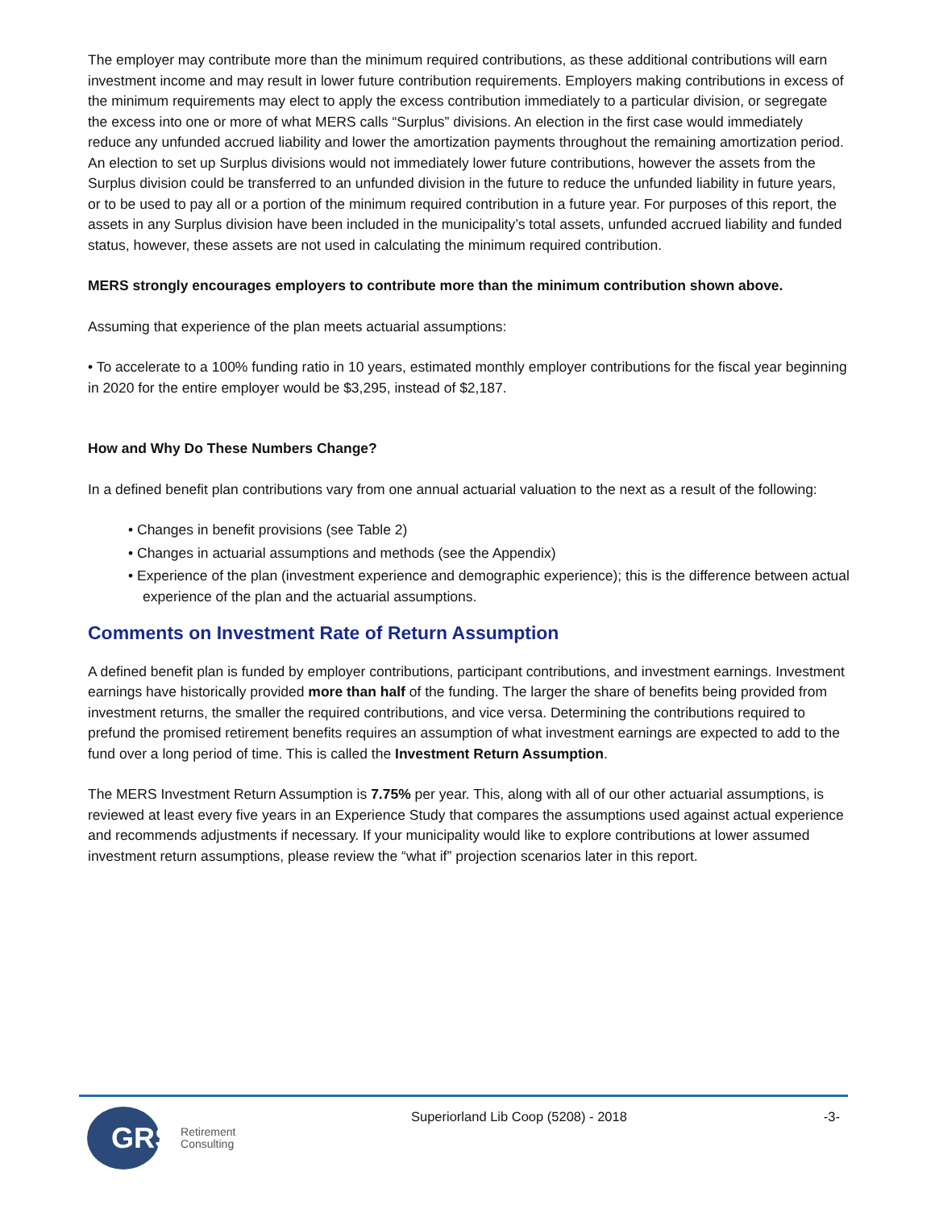The employer may contribute more than the minimum required contributions, as these additional contributions will earn investment income and may result in lower future contribution requirements. Employers making contributions in excess of the minimum requirements may elect to apply the excess contribution immediately to a particular division, or segregate the excess into one or more of what MERS calls “Surplus” divisions. An election in the first case would immediately reduce any unfunded accrued liability and lower the amortization payments throughout the remaining amortization period. An election to set up Surplus divisions would not immediately lower future contributions, however the assets from the Surplus division could be transferred to an unfunded division in the future to reduce the unfunded liability in future years, or to be used to pay all or a portion of the minimum required contribution in a future year. For purposes of this report, the assets in any Surplus division have been included in the municipality’s total assets, unfunded accrued liability and funded status, however, these assets are not used in calculating the minimum required contribution.
MERS strongly encourages employers to contribute more than the minimum contribution shown above.
Assuming that experience of the plan meets actuarial assumptions:
• To accelerate to a 100% funding ratio in 10 years, estimated monthly employer contributions for the fiscal year beginning in 2020 for the entire employer would be $3,295, instead of $2,187.
How and Why Do These Numbers Change?
In a defined benefit plan contributions vary from one annual actuarial valuation to the next as a result of the following:
• Changes in benefit provisions (see Table 2)
• Changes in actuarial assumptions and methods (see the Appendix)
• Experience of the plan (investment experience and demographic experience); this is the difference between actual experience of the plan and the actuarial assumptions.
Comments on Investment Rate of Return Assumption
A defined benefit plan is funded by employer contributions, participant contributions, and investment earnings. Investment earnings have historically provided more than half of the funding. The larger the share of benefits being provided from investment returns, the smaller the required contributions, and vice versa. Determining the contributions required to prefund the promised retirement benefits requires an assumption of what investment earnings are expected to add to the fund over a long period of time. This is called the Investment Return Assumption.
The MERS Investment Return Assumption is 7.75% per year. This, along with all of our other actuarial assumptions, is reviewed at least every five years in an Experience Study that compares the assumptions used against actual experience and recommends adjustments if necessary. If your municipality would like to explore contributions at lower assumed investment return assumptions, please review the “what if” projection scenarios later in this report.
GRS Retirement
Consulting
Superiorland Lib Coop (5208) - 2018
-3-